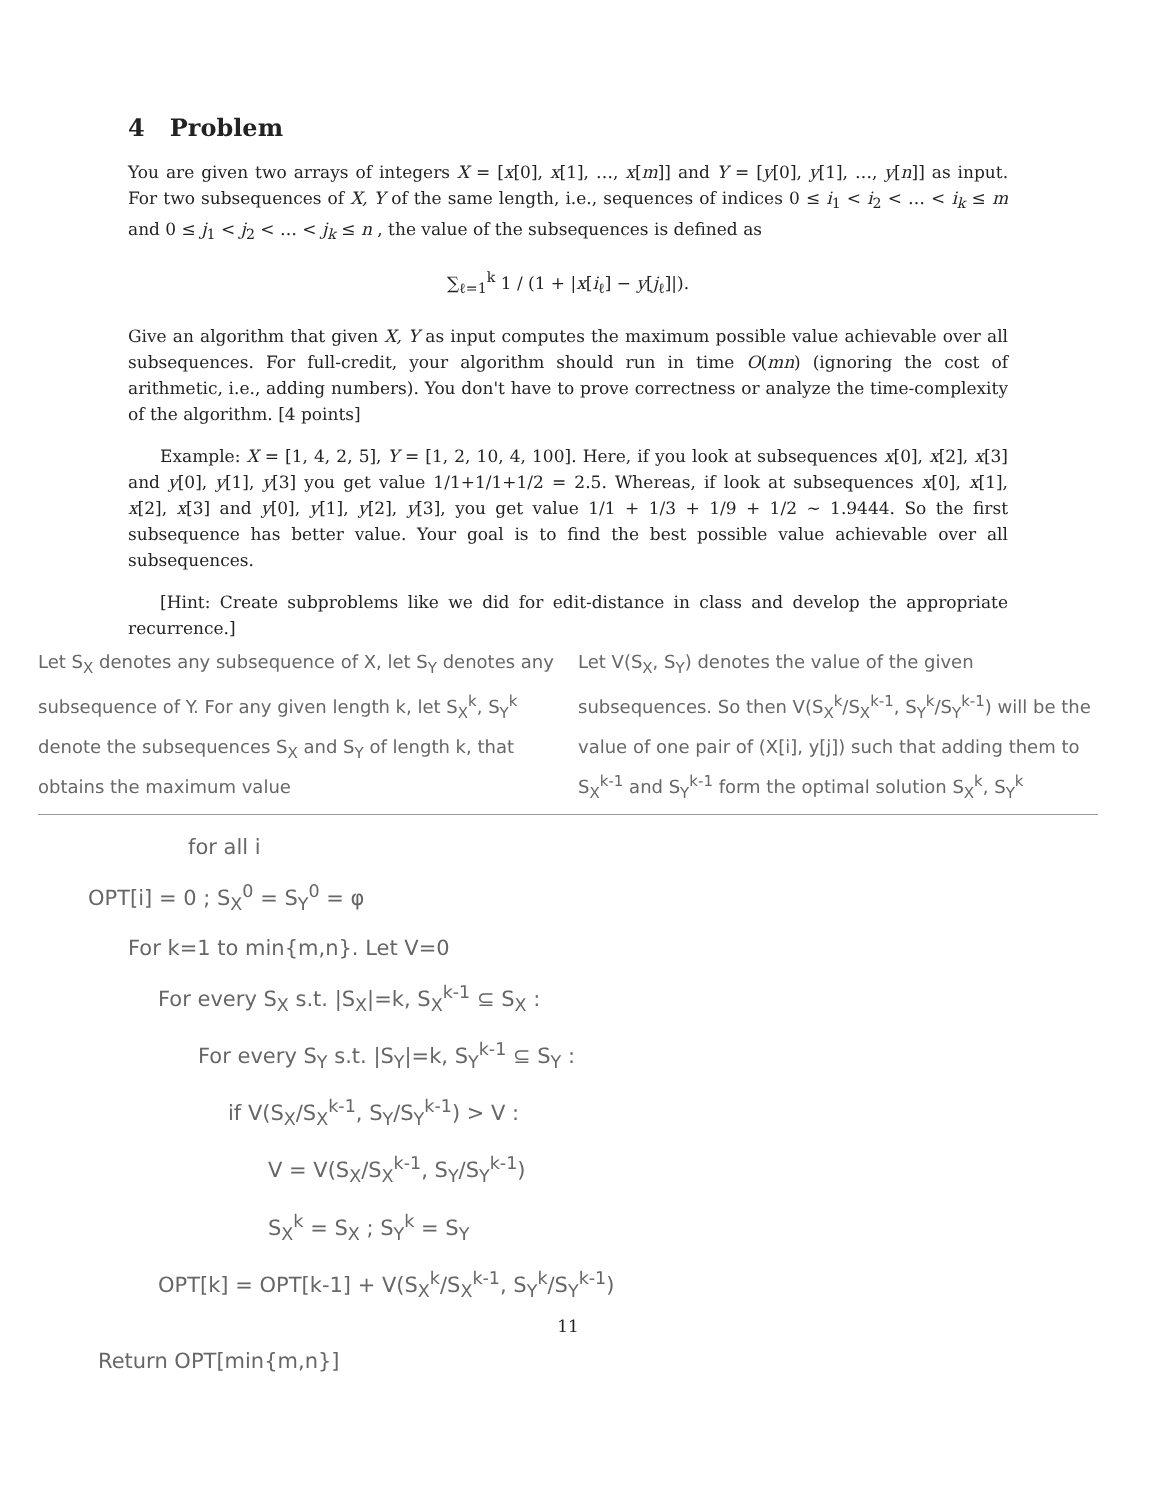4 Problem
You are given two arrays of integers X = [x[0], x[1], …, x[m]] and Y = [y[0], y[1], …, y[n]] as input. For two subsequences of X, Y of the same length, i.e., sequences of indices 0 ≤ i<sub>1</sub> < i<sub>2</sub> < … < i<sub>k</sub> ≤ m and 0 ≤ j<sub>1</sub> < j<sub>2</sub> < … < j<sub>k</sub> ≤ n , the value of the subsequences is defined as
∑<sub>ℓ=1</sub><sup>k</sup> 1 / (1 + |x[i<sub>ℓ</sub>] − y[j<sub>ℓ</sub>]|).
Give an algorithm that given X, Y as input computes the maximum possible value achievable over all subsequences. For full-credit, your algorithm should run in time O(mn) (ignoring the cost of arithmetic, i.e., adding numbers). You don't have to prove correctness or analyze the time-complexity of the algorithm. [4 points]
Example: X = [1, 4, 2, 5], Y = [1, 2, 10, 4, 100]. Here, if you look at subsequences x[0], x[2], x[3] and y[0], y[1], y[3] you get value 1/1+1/1+1/2 = 2.5. Whereas, if look at subsequences x[0], x[1], x[2], x[3] and y[0], y[1], y[2], y[3], you get value 1/1 + 1/3 + 1/9 + 1/2 ∼ 1.9444. So the first subsequence has better value. Your goal is to find the best possible value achievable over all subsequences.
[Hint: Create subproblems like we did for edit-distance in class and develop the appropriate recurrence.]
Let S<sub>X</sub> denotes any subsequence of X, let S<sub>Y</sub> denotes any subsequence of Y. For any given length k, let S<sub>X</sub><sup>k</sup>, S<sub>Y</sub><sup>k</sup> denote the subsequences S<sub>X</sub> and S<sub>Y</sub> of length k, that obtains the maximum value
Let V(S<sub>X</sub>, S<sub>Y</sub>) denotes the value of the given subsequences. So then V(S<sub>X</sub><sup>k</sup>/S<sub>X</sub><sup>k-1</sup>, S<sub>Y</sub><sup>k</sup>/S<sub>Y</sub><sup>k-1</sup>) will be the value of one pair of (X[i], y[j]) such that adding them to S<sub>X</sub><sup>k-1</sup> and S<sub>Y</sub><sup>k-1</sup> form the optimal solution S<sub>X</sub><sup>k</sup>, S<sub>Y</sub><sup>k</sup>
for all i
OPT[i] = 0 ; S<sub>X</sub><sup>0</sup> = S<sub>Y</sub><sup>0</sup> = φ
For k=1 to min{m,n}. Let V=0
For every S<sub>X</sub> s.t. |S<sub>X</sub>|=k, S<sub>X</sub><sup>k-1</sup> ⊆ S<sub>X</sub> :
For every S<sub>Y</sub> s.t. |S<sub>Y</sub>|=k, S<sub>Y</sub><sup>k-1</sup> ⊆ S<sub>Y</sub> :
if V(S<sub>X</sub>/S<sub>X</sub><sup>k-1</sup>, S<sub>Y</sub>/S<sub>Y</sub><sup>k-1</sup>) > V :
V = V(S<sub>X</sub>/S<sub>X</sub><sup>k-1</sup>, S<sub>Y</sub>/S<sub>Y</sub><sup>k-1</sup>)
S<sub>X</sub><sup>k</sup> = S<sub>X</sub> ; S<sub>Y</sub><sup>k</sup> = S<sub>Y</sub>
OPT[k] = OPT[k-1] + V(S<sub>X</sub><sup>k</sup>/S<sub>X</sub><sup>k-1</sup>, S<sub>Y</sub><sup>k</sup>/S<sub>Y</sub><sup>k-1</sup>)
11
Return OPT[min{m,n}]